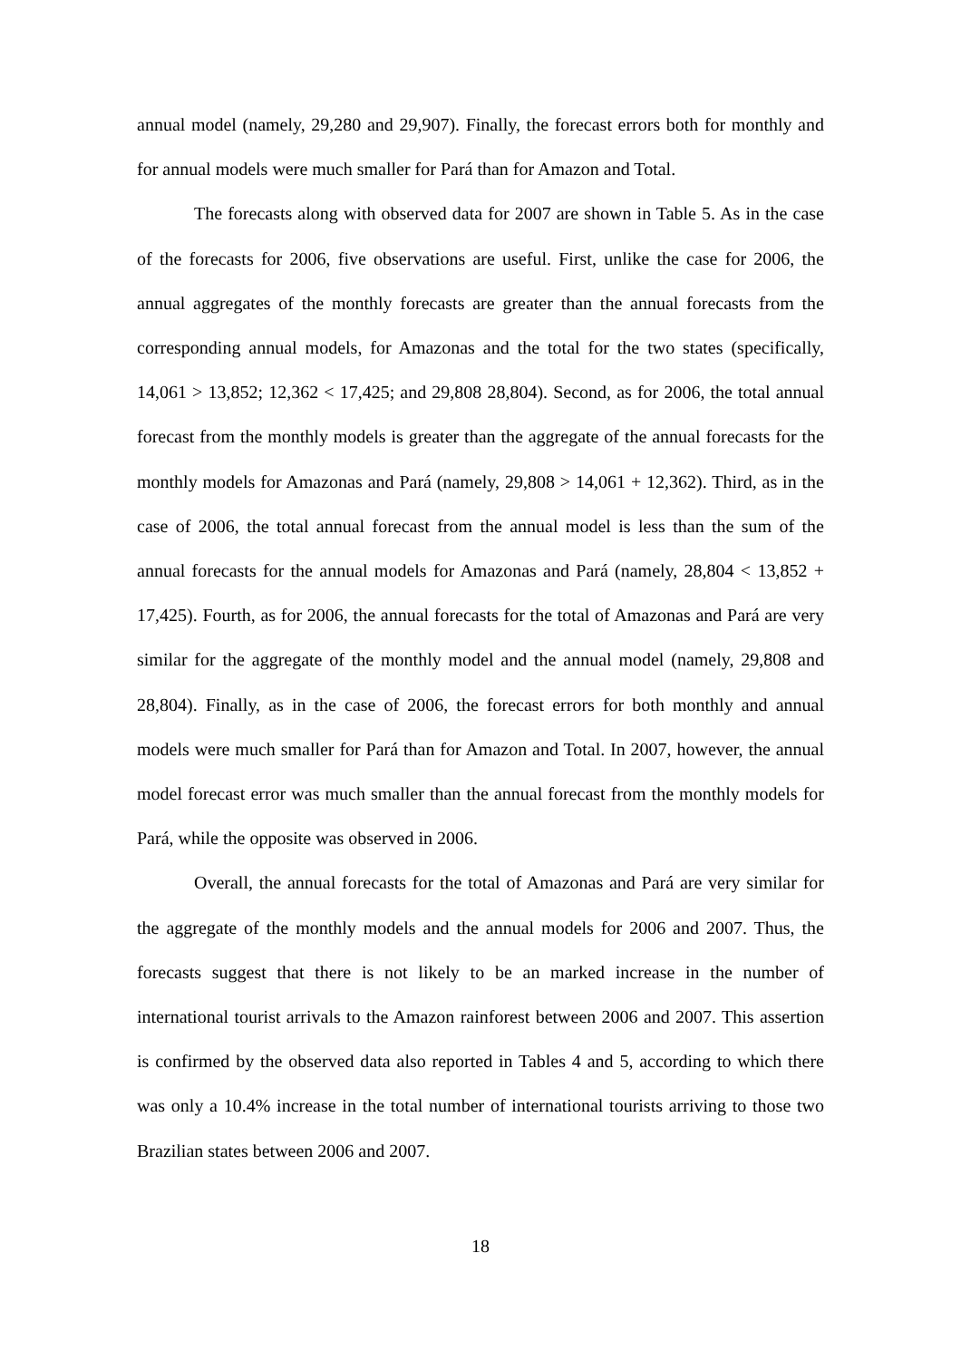annual model (namely, 29,280 and 29,907). Finally, the forecast errors both for monthly and for annual models were much smaller for Pará than for Amazon and Total.
The forecasts along with observed data for 2007 are shown in Table 5. As in the case of the forecasts for 2006, five observations are useful. First, unlike the case for 2006, the annual aggregates of the monthly forecasts are greater than the annual forecasts from the corresponding annual models, for Amazonas and the total for the two states (specifically, 14,061 > 13,852; 12,362 < 17,425; and 29,808 28,804). Second, as for 2006, the total annual forecast from the monthly models is greater than the aggregate of the annual forecasts for the monthly models for Amazonas and Pará (namely, 29,808 > 14,061 + 12,362). Third, as in the case of 2006, the total annual forecast from the annual model is less than the sum of the annual forecasts for the annual models for Amazonas and Pará (namely, 28,804 < 13,852 + 17,425). Fourth, as for 2006, the annual forecasts for the total of Amazonas and Pará are very similar for the aggregate of the monthly model and the annual model (namely, 29,808 and 28,804). Finally, as in the case of 2006, the forecast errors for both monthly and annual models were much smaller for Pará than for Amazon and Total. In 2007, however, the annual model forecast error was much smaller than the annual forecast from the monthly models for Pará, while the opposite was observed in 2006.
Overall, the annual forecasts for the total of Amazonas and Pará are very similar for the aggregate of the monthly models and the annual models for 2006 and 2007. Thus, the forecasts suggest that there is not likely to be an marked increase in the number of international tourist arrivals to the Amazon rainforest between 2006 and 2007. This assertion is confirmed by the observed data also reported in Tables 4 and 5, according to which there was only a 10.4% increase in the total number of international tourists arriving to those two Brazilian states between 2006 and 2007.
18